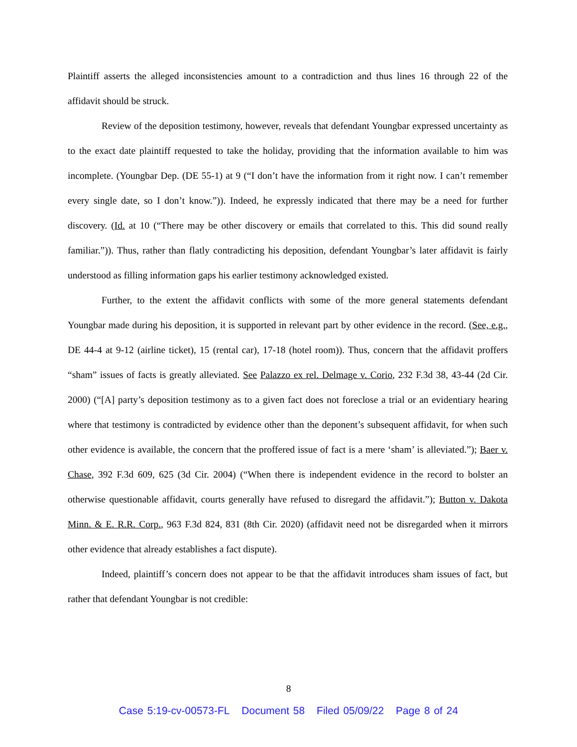Plaintiff asserts the alleged inconsistencies amount to a contradiction and thus lines 16 through 22 of the affidavit should be struck.
Review of the deposition testimony, however, reveals that defendant Youngbar expressed uncertainty as to the exact date plaintiff requested to take the holiday, providing that the information available to him was incomplete. (Youngbar Dep. (DE 55-1) at 9 (“I don’t have the information from it right now. I can’t remember every single date, so I don’t know.”)). Indeed, he expressly indicated that there may be a need for further discovery. (Id. at 10 (“There may be other discovery or emails that correlated to this. This did sound really familiar.”)). Thus, rather than flatly contradicting his deposition, defendant Youngbar’s later affidavit is fairly understood as filling information gaps his earlier testimony acknowledged existed.
Further, to the extent the affidavit conflicts with some of the more general statements defendant Youngbar made during his deposition, it is supported in relevant part by other evidence in the record. (See, e.g., DE 44-4 at 9-12 (airline ticket), 15 (rental car), 17-18 (hotel room)). Thus, concern that the affidavit proffers “sham” issues of facts is greatly alleviated. See Palazzo ex rel. Delmage v. Corio, 232 F.3d 38, 43-44 (2d Cir. 2000) (“[A] party’s deposition testimony as to a given fact does not foreclose a trial or an evidentiary hearing where that testimony is contradicted by evidence other than the deponent’s subsequent affidavit, for when such other evidence is available, the concern that the proffered issue of fact is a mere ‘sham’ is alleviated.”); Baer v. Chase, 392 F.3d 609, 625 (3d Cir. 2004) (“When there is independent evidence in the record to bolster an otherwise questionable affidavit, courts generally have refused to disregard the affidavit.”); Button v. Dakota Minn. & E. R.R. Corp., 963 F.3d 824, 831 (8th Cir. 2020) (affidavit need not be disregarded when it mirrors other evidence that already establishes a fact dispute).
Indeed, plaintiff’s concern does not appear to be that the affidavit introduces sham issues of fact, but rather that defendant Youngbar is not credible:
8
Case 5:19-cv-00573-FL Document 58 Filed 05/09/22 Page 8 of 24